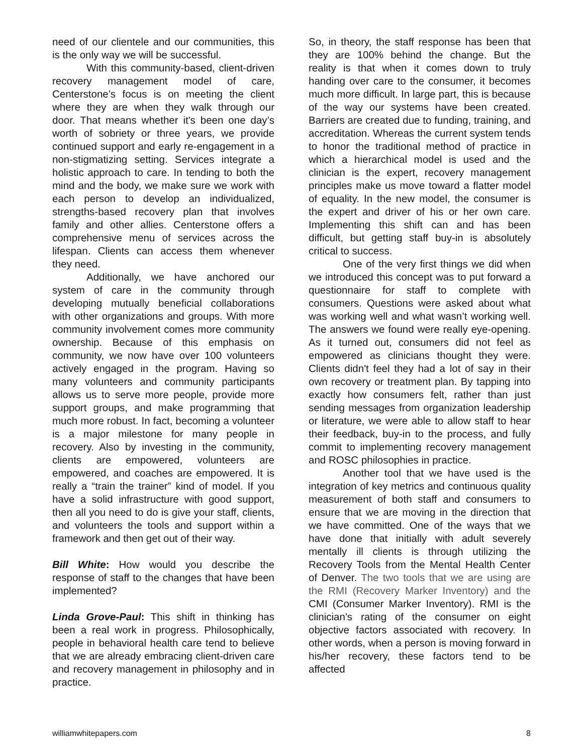need of our clientele and our communities, this is the only way we will be successful.
With this community-based, client-driven recovery management model of care, Centerstone’s focus is on meeting the client where they are when they walk through our door. That means whether it's been one day’s worth of sobriety or three years, we provide continued support and early re-engagement in a non-stigmatizing setting. Services integrate a holistic approach to care. In tending to both the mind and the body, we make sure we work with each person to develop an individualized, strengths-based recovery plan that involves family and other allies. Centerstone offers a comprehensive menu of services across the lifespan. Clients can access them whenever they need.
Additionally, we have anchored our system of care in the community through developing mutually beneficial collaborations with other organizations and groups. With more community involvement comes more community ownership. Because of this emphasis on community, we now have over 100 volunteers actively engaged in the program. Having so many volunteers and community participants allows us to serve more people, provide more support groups, and make programming that much more robust. In fact, becoming a volunteer is a major milestone for many people in recovery. Also by investing in the community, clients are empowered, volunteers are empowered, and coaches are empowered. It is really a “train the trainer” kind of model. If you have a solid infrastructure with good support, then all you need to do is give your staff, clients, and volunteers the tools and support within a framework and then get out of their way.
Bill White: How would you describe the response of staff to the changes that have been implemented?
Linda Grove-Paul: This shift in thinking has been a real work in progress. Philosophically, people in behavioral health care tend to believe that we are already embracing client-driven care and recovery management in philosophy and in practice.
So, in theory, the staff response has been that they are 100% behind the change. But the reality is that when it comes down to truly handing over care to the consumer, it becomes much more difficult. In large part, this is because of the way our systems have been created. Barriers are created due to funding, training, and accreditation. Whereas the current system tends to honor the traditional method of practice in which a hierarchical model is used and the clinician is the expert, recovery management principles make us move toward a flatter model of equality. In the new model, the consumer is the expert and driver of his or her own care. Implementing this shift can and has been difficult, but getting staff buy-in is absolutely critical to success.
One of the very first things we did when we introduced this concept was to put forward a questionnaire for staff to complete with consumers. Questions were asked about what was working well and what wasn’t working well. The answers we found were really eye-opening. As it turned out, consumers did not feel as empowered as clinicians thought they were. Clients didn't feel they had a lot of say in their own recovery or treatment plan. By tapping into exactly how consumers felt, rather than just sending messages from organization leadership or literature, we were able to allow staff to hear their feedback, buy-in to the process, and fully commit to implementing recovery management and ROSC philosophies in practice.
Another tool that we have used is the integration of key metrics and continuous quality measurement of both staff and consumers to ensure that we are moving in the direction that we have committed. One of the ways that we have done that initially with adult severely mentally ill clients is through utilizing the Recovery Tools from the Mental Health Center of Denver. The two tools that we are using are the RMI (Recovery Marker Inventory) and the CMI (Consumer Marker Inventory). RMI is the clinician's rating of the consumer on eight objective factors associated with recovery. In other words, when a person is moving forward in his/her recovery, these factors tend to be affected
williamwhitepapers.com 8